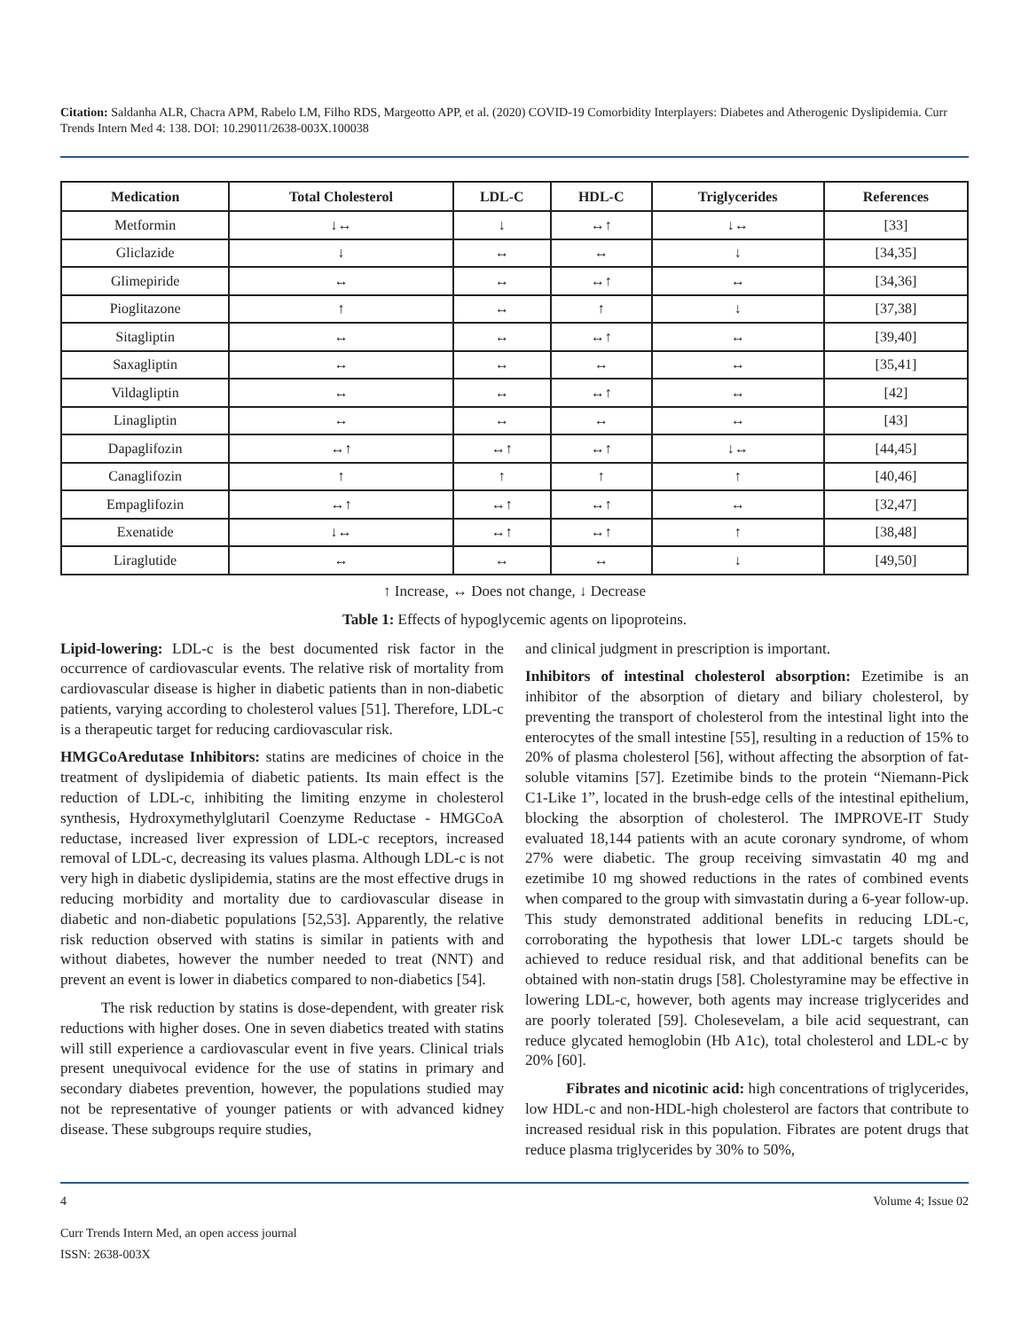Citation: Saldanha ALR, Chacra APM, Rabelo LM, Filho RDS, Margeotto APP, et al. (2020) COVID-19 Comorbidity Interplayers: Diabetes and Atherogenic Dyslipidemia. Curr Trends Intern Med 4: 138. DOI: 10.29011/2638-003X.100038
| Medication | Total Cholesterol | LDL-C | HDL-C | Triglycerides | References |
| --- | --- | --- | --- | --- | --- |
| Metformin | ↓↔ | ↓ | ↔↑ | ↓↔ | [33] |
| Gliclazide | ↓ | ↔ | ↔ | ↓ | [34,35] |
| Glimepiride | ↔ | ↔ | ↔↑ | ↔ | [34,36] |
| Pioglitazone | ↑ | ↔ | ↑ | ↓ | [37,38] |
| Sitagliptin | ↔ | ↔ | ↔↑ | ↔ | [39,40] |
| Saxagliptin | ↔ | ↔ | ↔ | ↔ | [35,41] |
| Vildagliptin | ↔ | ↔ | ↔↑ | ↔ | [42] |
| Linagliptin | ↔ | ↔ | ↔ | ↔ | [43] |
| Dapaglifozin | ↔↑ | ↔↑ | ↔↑ | ↓↔ | [44,45] |
| Canaglifozin | ↑ | ↑ | ↑ | ↑ | [40,46] |
| Empaglifozin | ↔↑ | ↔↑ | ↔↑ | ↔ | [32,47] |
| Exenatide | ↓↔ | ↔↑ | ↔↑ | ↑ | [38,48] |
| Liraglutide | ↔ | ↔ | ↔ | ↓ | [49,50] |
↑ Increase, ↔ Does not change, ↓ Decrease
Table 1: Effects of hypoglycemic agents on lipoproteins.
Lipid-lowering: LDL-c is the best documented risk factor in the occurrence of cardiovascular events. The relative risk of mortality from cardiovascular disease is higher in diabetic patients than in non-diabetic patients, varying according to cholesterol values [51]. Therefore, LDL-c is a therapeutic target for reducing cardiovascular risk.
HMGCoAredutase Inhibitors: statins are medicines of choice in the treatment of dyslipidemia of diabetic patients. Its main effect is the reduction of LDL-c, inhibiting the limiting enzyme in cholesterol synthesis, Hydroxymethylglutaril Coenzyme Reductase - HMGCoA reductase, increased liver expression of LDL-c receptors, increased removal of LDL-c, decreasing its values plasma. Although LDL-c is not very high in diabetic dyslipidemia, statins are the most effective drugs in reducing morbidity and mortality due to cardiovascular disease in diabetic and non-diabetic populations [52,53]. Apparently, the relative risk reduction observed with statins is similar in patients with and without diabetes, however the number needed to treat (NNT) and prevent an event is lower in diabetics compared to non-diabetics [54].
The risk reduction by statins is dose-dependent, with greater risk reductions with higher doses. One in seven diabetics treated with statins will still experience a cardiovascular event in five years. Clinical trials present unequivocal evidence for the use of statins in primary and secondary diabetes prevention, however, the populations studied may not be representative of younger patients or with advanced kidney disease. These subgroups require studies,
and clinical judgment in prescription is important.
Inhibitors of intestinal cholesterol absorption: Ezetimibe is an inhibitor of the absorption of dietary and biliary cholesterol, by preventing the transport of cholesterol from the intestinal light into the enterocytes of the small intestine [55], resulting in a reduction of 15% to 20% of plasma cholesterol [56], without affecting the absorption of fat-soluble vitamins [57]. Ezetimibe binds to the protein “Niemann-Pick C1-Like 1”, located in the brush-edge cells of the intestinal epithelium, blocking the absorption of cholesterol. The IMPROVE-IT Study evaluated 18,144 patients with an acute coronary syndrome, of whom 27% were diabetic. The group receiving simvastatin 40 mg and ezetimibe 10 mg showed reductions in the rates of combined events when compared to the group with simvastatin during a 6-year follow-up. This study demonstrated additional benefits in reducing LDL-c, corroborating the hypothesis that lower LDL-c targets should be achieved to reduce residual risk, and that additional benefits can be obtained with non-statin drugs [58]. Cholestyramine may be effective in lowering LDL-c, however, both agents may increase triglycerides and are poorly tolerated [59]. Cholesevelam, a bile acid sequestrant, can reduce glycated hemoglobin (Hb A1c), total cholesterol and LDL-c by 20% [60].
Fibrates and nicotinic acid: high concentrations of triglycerides, low HDL-c and non-HDL-high cholesterol are factors that contribute to increased residual risk in this population. Fibrates are potent drugs that reduce plasma triglycerides by 30% to 50%,
4 Volume 4; Issue 02
Curr Trends Intern Med, an open access journal
ISSN: 2638-003X